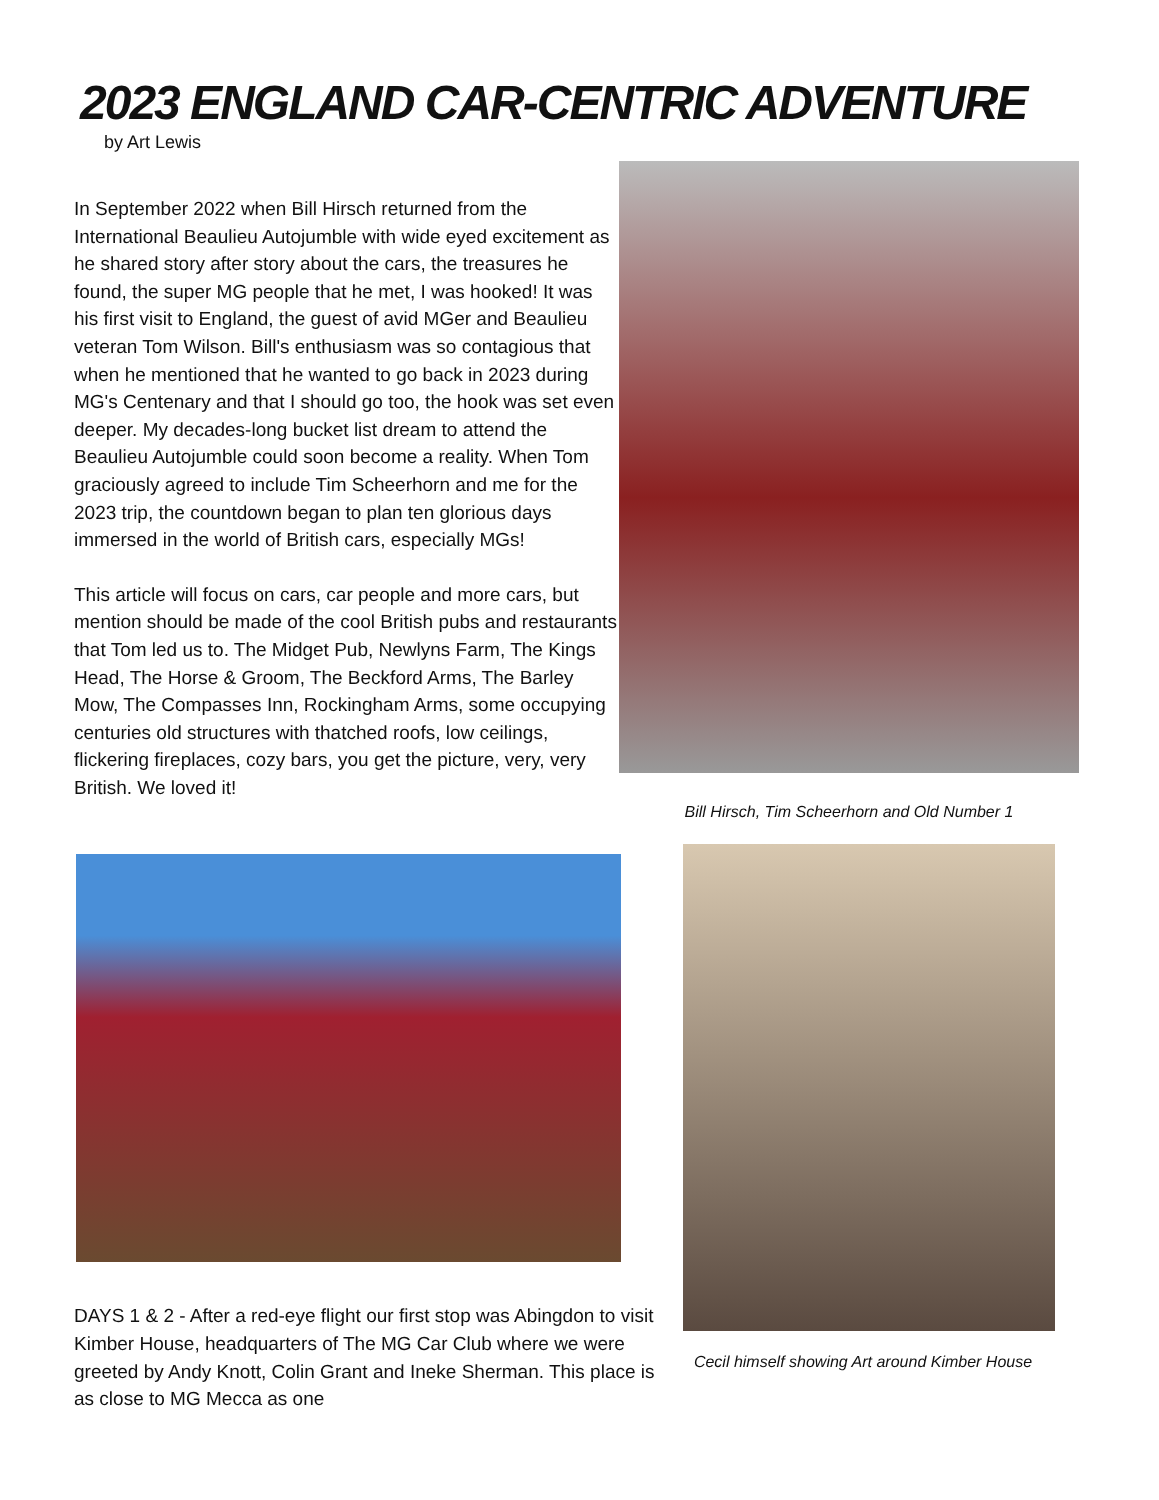2023 ENGLAND CAR-CENTRIC ADVENTURE
by Art Lewis
In September 2022 when Bill Hirsch returned from the International Beaulieu Autojumble with wide eyed excitement as he shared story after story about the cars, the treasures he found, the super MG people that he met, I was hooked! It was his first visit to England, the guest of avid MGer and Beaulieu veteran Tom Wilson. Bill's enthusiasm was so contagious that when he mentioned that he wanted to go back in 2023 during MG's Centenary and that I should go too, the hook was set even deeper. My decades-long bucket list dream to attend the Beaulieu Autojumble could soon become a reality. When Tom graciously agreed to include Tim Scheerhorn and me for the 2023 trip, the countdown began to plan ten glorious days immersed in the world of British cars, especially MGs!
This article will focus on cars, car people and more cars, but mention should be made of the cool British pubs and restaurants that Tom led us to. The Midget Pub, Newlyns Farm, The Kings Head, The Horse & Groom, The Beckford Arms, The Barley Mow, The Compasses Inn, Rockingham Arms, some occupying centuries old structures with thatched roofs, low ceilings, flickering fireplaces, cozy bars, you get the picture, very, very British. We loved it!
Bill Hirsch, Tim Scheerhorn and Old Number 1
DAYS 1 & 2 - After a red-eye flight our first stop was Abingdon to visit Kimber House, headquarters of The MG Car Club where we were greeted by Andy Knott, Colin Grant and Ineke Sherman. This place is as close to MG Mecca as one
Cecil himself showing Art around Kimber House